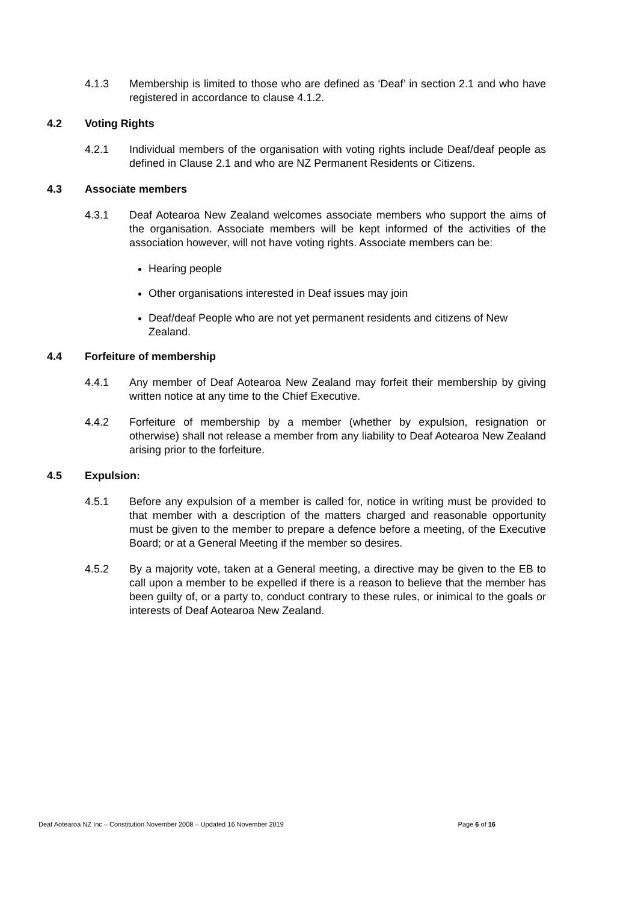4.1.3 Membership is limited to those who are defined as ‘Deaf’ in section 2.1 and who have registered in accordance to clause 4.1.2.
4.2 Voting Rights
4.2.1 Individual members of the organisation with voting rights include Deaf/deaf people as defined in Clause 2.1 and who are NZ Permanent Residents or Citizens.
4.3 Associate members
4.3.1 Deaf Aotearoa New Zealand welcomes associate members who support the aims of the organisation. Associate members will be kept informed of the activities of the association however, will not have voting rights. Associate members can be:
Hearing people
Other organisations interested in Deaf issues may join
Deaf/deaf People who are not yet permanent residents and citizens of New Zealand.
4.4 Forfeiture of membership
4.4.1 Any member of Deaf Aotearoa New Zealand may forfeit their membership by giving written notice at any time to the Chief Executive.
4.4.2 Forfeiture of membership by a member (whether by expulsion, resignation or otherwise) shall not release a member from any liability to Deaf Aotearoa New Zealand arising prior to the forfeiture.
4.5 Expulsion:
4.5.1 Before any expulsion of a member is called for, notice in writing must be provided to that member with a description of the matters charged and reasonable opportunity must be given to the member to prepare a defence before a meeting, of the Executive Board; or at a General Meeting if the member so desires.
4.5.2 By a majority vote, taken at a General meeting, a directive may be given to the EB to call upon a member to be expelled if there is a reason to believe that the member has been guilty of, or a party to, conduct contrary to these rules, or inimical to the goals or interests of Deaf Aotearoa New Zealand.
Deaf Aotearoa NZ Inc – Constitution November 2008 – Updated 16 November 2019 Page 6 of 16